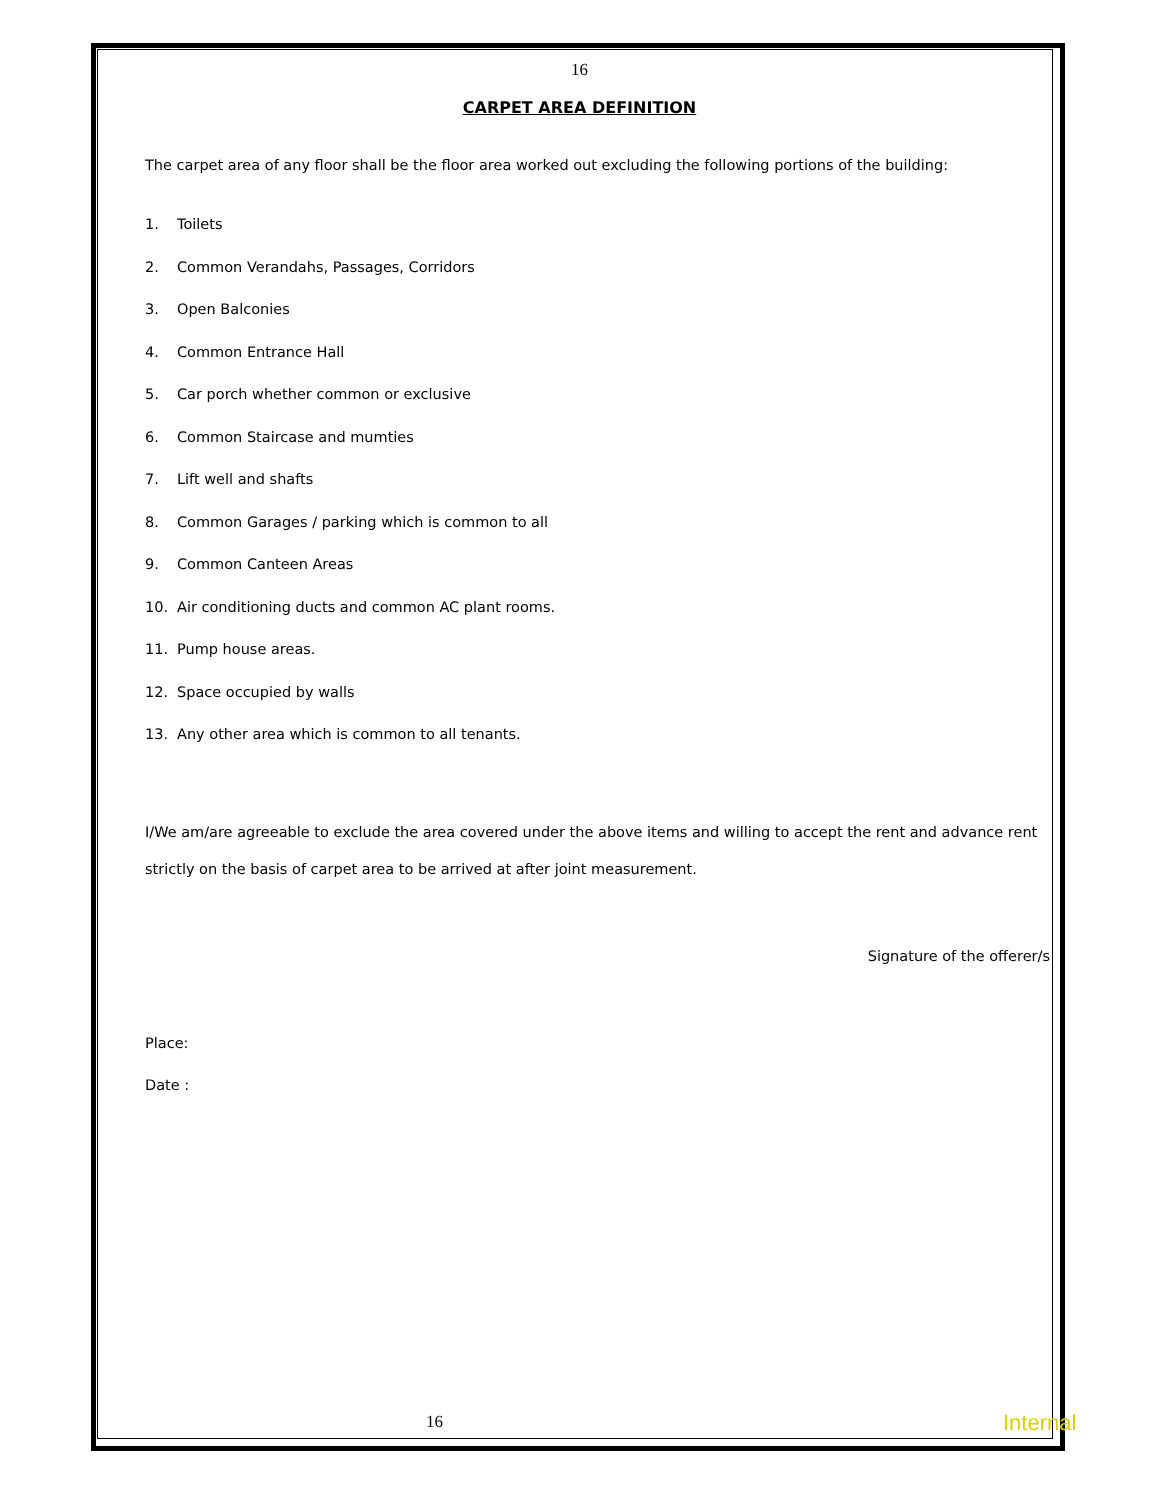16
CARPET AREA DEFINITION
The carpet area of any floor shall be the floor area worked out excluding the following portions of the building:
1. Toilets
2. Common Verandahs, Passages, Corridors
3. Open Balconies
4. Common Entrance Hall
5. Car porch whether common or exclusive
6. Common Staircase and mumties
7. Lift well and shafts
8. Common Garages / parking which is common to all
9. Common Canteen Areas
10. Air conditioning ducts and common AC plant rooms.
11. Pump house areas.
12. Space occupied by walls
13. Any other area which is common to all tenants.
I/We am/are agreeable to exclude the area covered under the above items and willing to accept the rent and advance rent strictly on the basis of carpet area to be arrived at after joint measurement.
Signature of the offerer/s
Place:
Date :
16 Internal